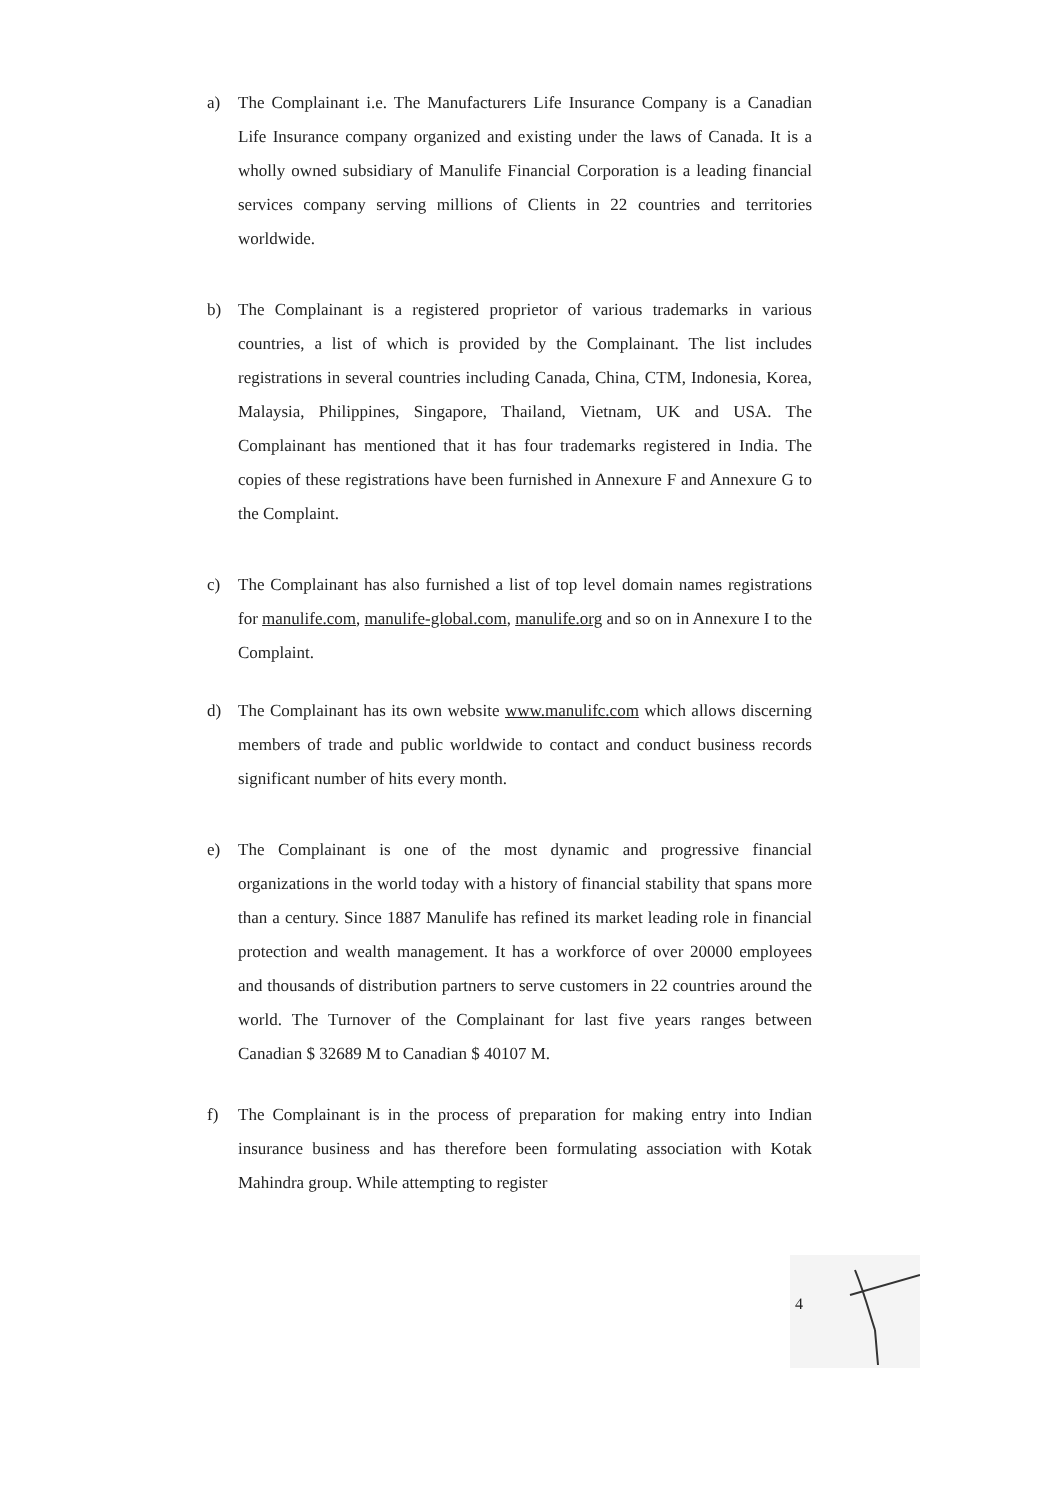a) The Complainant i.e. The Manufacturers Life Insurance Company is a Canadian Life Insurance company organized and existing under the laws of Canada. It is a wholly owned subsidiary of Manulife Financial Corporation is a leading financial services company serving millions of Clients in 22 countries and territories worldwide.
b) The Complainant is a registered proprietor of various trademarks in various countries, a list of which is provided by the Complainant. The list includes registrations in several countries including Canada, China, CTM, Indonesia, Korea, Malaysia, Philippines, Singapore, Thailand, Vietnam, UK and USA. The Complainant has mentioned that it has four trademarks registered in India. The copies of these registrations have been furnished in Annexure F and Annexure G to the Complaint.
c) The Complainant has also furnished a list of top level domain names registrations for manulife.com, manulife-global.com, manulife.org and so on in Annexure I to the Complaint.
d) The Complainant has its own website www.manulifc.com which allows discerning members of trade and public worldwide to contact and conduct business records significant number of hits every month.
e) The Complainant is one of the most dynamic and progressive financial organizations in the world today with a history of financial stability that spans more than a century. Since 1887 Manulife has refined its market leading role in financial protection and wealth management. It has a workforce of over 20000 employees and thousands of distribution partners to serve customers in 22 countries around the world. The Turnover of the Complainant for last five years ranges between Canadian $ 32689 M to Canadian $ 40107 M.
f) The Complainant is in the process of preparation for making entry into Indian insurance business and has therefore been formulating association with Kotak Mahindra group. While attempting to register
4